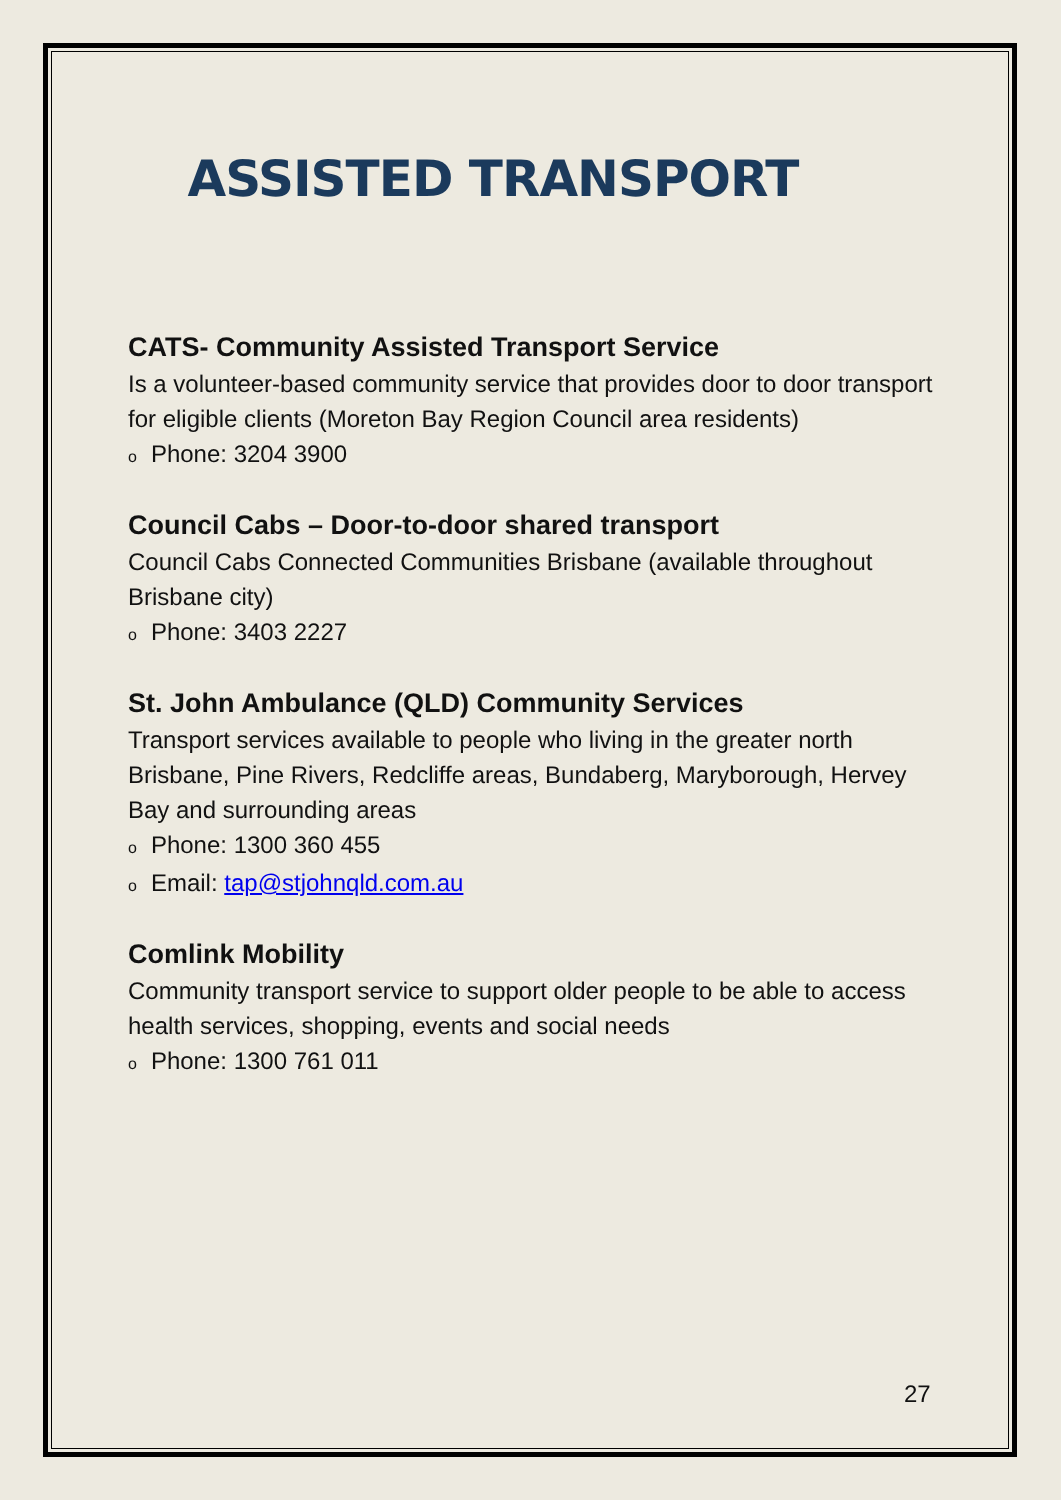ASSISTED TRANSPORT
CATS- Community Assisted Transport Service
Is a volunteer-based community service that provides door to door transport for eligible clients (Moreton Bay Region Council area residents)
o Phone: 3204 3900
Council Cabs – Door-to-door shared transport
Council Cabs Connected Communities Brisbane (available throughout Brisbane city)
o Phone: 3403 2227
St. John Ambulance (QLD) Community Services
Transport services available to people who living in the greater north Brisbane, Pine Rivers, Redcliffe areas, Bundaberg, Maryborough, Hervey Bay and surrounding areas
o Phone: 1300 360 455
o Email: tap@stjohnqld.com.au
Comlink Mobility
Community transport service to support older people to be able to access health services, shopping, events and social needs
o Phone: 1300 761 011
27